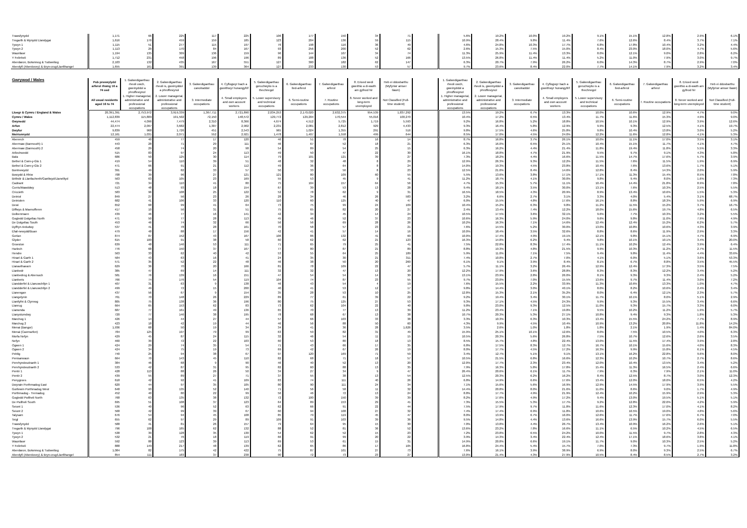| Trawsfynydd | 1,171 | 66 | 225 | 117 | 225 | 106 | 177 | 150 | 34 | 71 | | 5.6% | 19.2% | 10.0% | 19.2% | 9.1% | 15.1% | 12.8% | 2.9% | 6.1% |
| Tregarth & Mynydd Llandygai | 1,616 | 176 | 459 | 159 | 185 | 123 | 204 | 136 | 59 | 115 | | 10.9% | 28.4% | 9.8% | 11.4% | 7.6% | 12.6% | 8.4% | 3.7% | 7.1% |
| Tywyn 1 | 1,115 | 51 | 277 | 115 | 197 | 76 | 198 | 116 | 36 | 49 | | 4.6% | 24.8% | 10.3% | 17.7% | 6.8% | 17.8% | 10.4% | 3.2% | 4.4% |
| Tywyn 2 | 1,113 | 29 | 170 | 84 | 167 | 93 | 256 | 200 | 52 | 62 | | 2.6% | 15.3% | 7.5% | 15.0% | 8.4% | 23.0% | 18.0% | 4.7% | 5.6% |
| Waunfawr | 1,194 | 135 | 309 | 136 | 159 | 96 | 144 | 107 | 34 | 74 | | 11.3% | 25.9% | 11.4% | 13.3% | 8.0% | 12.1% | 9.0% | 2.8% | 6.2% |
| Y Felinheli | 1,712 | 231 | 458 | 196 | 196 | 89 | 188 | 136 | 52 | 166 | | 13.5% | 26.8% | 11.4% | 11.4% | 5.2% | 11.0% | 7.9% | 3.0% | 9.7% |
| Aberdaron, Botwnnog & Tudweiliog | 2,103 | 132 | 435 | 167 | 551 | 127 | 300 | 182 | 62 | 147 | | 6.3% | 20.7% | 7.9% | 26.2% | 6.0% | 14.3% | 8.7% | 2.9% | 7.0% |
| Aberdyfi (Aberdovey) & Bryn-crug/Llanfihangel | 1,655 | 161 | 391 | 139 | 364 | 127 | 233 | 130 | 53 | 57 | | 9.7% | 23.6% | 8.4% | 22.0% | 7.7% | 14.1% | 7.9% | 3.2% | 3.4% |
| Gwrywod / Males | Pob preswylydd arferol rhwng 16 a 74 oed | 1. Galwedigaethau rheoli uwch, gweinyddol a phroffesiynol | 2. Galwedigaethau rheoli is, gweinyddol a phroffesiynol | 3. Galwedigaethau canolraddol | 4. Cyflogwyr bach a gweithwyr hunangyfrif | 5. Galwedigaethau goruchwylio is a thechnegol | 6. Galwedigaethau lled-arferol | 7. Galwedigaethau arferol | 8. Erioed wedi gweithio a di-waith am gyfnod hir | Heb ei ddosbarthu (Myfyriwr amser llawn) | | 1. Galwedigaethau rheoli uwch, gweinyddol a phroffesiynol | 2. Galwedigaethau rheoli is, gweinyddol a phroffesiynol | 3. Galwedigaethau canolraddol | 4. Cyflogwyr bach a gweithwyr hunangyfrif | 5. Galwedigaethau goruchwylio is a thechnegol | 6. Galwedigaethau lled-arferol | 7. Galwedigaethau arferol | 8. Erioed wedi gweithio a di-waith am gyfnod hir | Heb ei ddosbarthu (Myfyriwr amser llawn) |
| | All usual residents aged 16 to 74 | 1. Higher managerial, administrative and professional occupations | 2. Lower managerial, administrative and professional occupations | 3. Intermediate occupations | 4. Small employers and own account workers | 5. Lower supervisory and technical occupations | 6. Semi-routine occupations | 7. Routine occupations | 8. Never worked and long-term unemployed | Not Classified (Full-time student) | | 1. Higher managerial, administrative and professional occupations | 2. Lower managerial, administrative and professional occupations | 3. Intermediate occupations | 4. Small employers and own account workers | 5. Lower supervisory and technical occupations | 6. Semi-routine occupations | 7. Routine occupations | 8. Never worked and long-term unemployed | Not Classified (Full-time student) |
| Lloegr & Cymru / England & Wales | 20,391,391 | 2,753,972 | 3,919,339 | 1,367,711 | 2,721,890 | 2,034,253 | 2,170,020 | 2,632,375 | 954,539 | 1,837,292 | | 13.5% | 19.2% | 6.7% | 13.3% | 10.0% | 10.6% | 12.9% | 4.7% | 9.0% |
| Cymru / Wales | 1,112,839 | 115,809 | 191,502 | 72,150 | 148,572 | 129,772 | 129,204 | 170,544 | 55,016 | 100,270 | | 10.4% | 17.2% | 6.5% | 13.4% | 11.7% | 11.6% | 15.3% | 4.9% | 9.0% |
| Gwynedd | 44,474 | 4,096 | 7,479 | 2,310 | 8,366 | 4,674 | 4,512 | 5,725 | 1,719 | 5,593 | | 9.2% | 16.8% | 5.2% | 18.8% | 10.5% | 10.1% | 12.9% | 3.9% | 12.6% |
| Arfon | 22,474 | 2,097 | 3,682 | 1,307 | 2,902 | 2,231 | 2,081 | 2,812 | 929 | 4,433 | | 9.3% | 16.4% | 5.8% | 12.9% | 9.9% | 9.3% | 12.5% | 4.1% | 19.7% |
| Dwyfor | 9,839 | 968 | 1,726 | 451 | 2,543 | 965 | 1,024 | 1,355 | 291 | 516 | | 9.8% | 17.5% | 4.6% | 25.8% | 9.8% | 10.4% | 13.8% | 3.0% | 5.2% |
| Meirionnydd | 12,161 | 1,031 | 2,071 | 552 | 2,921 | 1,478 | 1,407 | 1,558 | 499 | 644 | | 8.5% | 17.0% | 4.5% | 24.0% | 12.2% | 11.6% | 12.8% | 4.1% | 5.3% |
| Abererch | 459 | 40 | 77 | 17 | 120 | 46 | 51 | 78 | 16 | 14 | | 8.7% | 16.8% | 3.7% | 26.1% | 10.0% | 11.1% | 17.0% | 3.5% | 3.1% |
| Abermaw (Barmouth) 1 | 443 | 28 | 71 | 29 | 111 | 46 | 67 | 52 | 18 | 21 | | 6.3% | 16.0% | 6.5% | 25.1% | 10.4% | 15.1% | 11.7% | 4.1% | 4.7% |
| Abermaw (Barmouth) 2 | 458 | 29 | 74 | 20 | 98 | 54 | 89 | 54 | 25 | 15 | | 6.3% | 16.2% | 4.4% | 21.4% | 11.8% | 19.4% | 11.8% | 5.5% | 3.3% |
| Arllechwedd | 515 | 83 | 97 | 24 | 113 | 49 | 50 | 47 | 22 | 30 | | 16.1% | 18.8% | 4.7% | 21.9% | 9.5% | 9.7% | 9.1% | 4.3% | 5.8% |
| Bala | 686 | 50 | 125 | 30 | 114 | 79 | 101 | 121 | 39 | 27 | | 7.3% | 18.2% | 4.4% | 16.6% | 11.5% | 14.7% | 17.6% | 5.7% | 3.9% |
| Bethel & Cwm-y-Glo 1 | 419 | 54 | 110 | 39 | 51 | 48 | 32 | 48 | 8 | 29 | | 12.9% | 26.3% | 9.3% | 12.2% | 11.5% | 7.6% | 11.5% | 1.9% | 6.9% |
| Bethel & Cwm-y-Glo 2 | 471 | 66 | 91 | 21 | 112 | 49 | 36 | 64 | 8 | 24 | | 14.0% | 19.3% | 4.5% | 23.8% | 10.4% | 7.6% | 13.6% | 1.7% | 5.1% |
| Bontnewydd | 391 | 49 | 82 | 33 | 57 | 50 | 33 | 56 | 8 | 23 | | 12.5% | 21.0% | 8.4% | 14.6% | 12.8% | 8.4% | 14.3% | 2.0% | 5.9% |
| Bowydd & Rhiw | 708 | 39 | 96 | 27 | 121 | 121 | 80 | 109 | 60 | 55 | | 5.5% | 13.6% | 3.8% | 17.1% | 17.1% | 11.3% | 15.4% | 8.5% | 7.8% |
| Brithdir & Llanfachreth/Ganllwyd/Llanelltyd | 563 | 63 | 105 | 23 | 169 | 55 | 53 | 45 | 9 | 41 | | 11.2% | 18.7% | 4.1% | 30.0% | 9.8% | 9.4% | 8.0% | 1.6% | 7.3% |
| Cadnant | 721 | 34 | 110 | 41 | 80 | 75 | 104 | 157 | 64 | 56 | | 4.7% | 15.3% | 5.7% | 11.1% | 10.4% | 14.4% | 21.8% | 8.9% | 7.8% |
| Corris/Mawddwy | 513 | 48 | 93 | 18 | 154 | 67 | 39 | 53 | 13 | 28 | | 9.4% | 18.1% | 3.5% | 30.0% | 13.1% | 7.6% | 10.3% | 2.5% | 5.5% |
| Criccieth | 583 | 96 | 108 | 25 | 122 | 52 | 78 | 62 | 9 | 31 | | 16.5% | 18.5% | 4.3% | 20.9% | 8.9% | 13.4% | 10.6% | 1.5% | 5.3% |
| Deiniol | 849 | 27 | 56 | 23 | 26 | 28 | 34 | 46 | 26 | 583 | | 3.2% | 6.6% | 2.7% | 3.1% | 3.3% | 4.0% | 5.4% | 3.1% | 68.7% |
| Deiniolen | 682 | 41 | 106 | 33 | 120 | 110 | 60 | 125 | 40 | 47 | | 6.0% | 15.5% | 4.8% | 17.6% | 16.1% | 8.8% | 18.3% | 5.9% | 6.9% |
| Dewi | 652 | 68 | 99 | 41 | 64 | 73 | 75 | 99 | 24 | 109 | | 10.4% | 15.2% | 6.3% | 9.8% | 11.2% | 11.5% | 15.2% | 3.7% | 16.7% |
| Diffwys & Maenofferen | 417 | 10 | 56 | 31 | 51 | 75 | 65 | 82 | 20 | 27 | | 2.4% | 13.4% | 7.4% | 12.2% | 18.0% | 15.6% | 19.7% | 4.8% | 6.5% |
| Dolbenmaen | 439 | 46 | 77 | 16 | 141 | 42 | 34 | 45 | 14 | 24 | | 10.5% | 17.5% | 3.6% | 32.1% | 9.6% | 7.7% | 10.3% | 3.2% | 5.5% |
| Gogledd Dolgellau North | 471 | 50 | 77 | 28 | 113 | 45 | 46 | 52 | 37 | 23 | | 10.6% | 16.3% | 5.9% | 24.0% | 9.6% | 9.8% | 11.0% | 7.9% | 4.9% |
| De Dolgellau South | 453 | 46 | 74 | 32 | 66 | 56 | 56 | 69 | 28 | 26 | | 10.2% | 16.3% | 7.1% | 14.6% | 12.4% | 12.4% | 15.2% | 6.2% | 5.7% |
| Dyffryn Ardudwy | 537 | 41 | 78 | 28 | 161 | 70 | 58 | 57 | 23 | 21 | | 7.6% | 14.5% | 5.2% | 30.0% | 13.0% | 10.8% | 10.6% | 4.3% | 3.9% |
| Efail-newydd/Buan | 479 | 48 | 88 | 17 | 156 | 42 | 41 | 57 | 14 | 16 | | 10.0% | 18.4% | 3.5% | 32.6% | 8.8% | 8.6% | 11.9% | 2.9% | 3.3% |
| Gerlan | 874 | 87 | 152 | 43 | 167 | 106 | 86 | 132 | 41 | 60 | | 10.0% | 17.4% | 4.9% | 19.1% | 12.1% | 9.8% | 15.1% | 4.7% | 6.9% |
| Glyder | 615 | 100 | 91 | 38 | 58 | 60 | 62 | 62 | 21 | 123 | | 16.3% | 14.8% | 6.2% | 9.4% | 9.8% | 10.1% | 10.1% | 3.4% | 20.0% |
| Groeslon | 639 | 48 | 146 | 53 | 111 | 71 | 65 | 79 | 25 | 41 | | 7.5% | 22.8% | 8.3% | 17.4% | 11.1% | 10.2% | 12.4% | 3.9% | 6.4% |
| Harlech | 776 | 68 | 150 | 37 | 167 | 77 | 80 | 87 | 21 | 89 | | 8.8% | 19.3% | 4.8% | 21.5% | 9.9% | 10.3% | 11.2% | 2.7% | 11.5% |
| Hendre | 563 | 33 | 62 | 40 | 42 | 53 | 55 | 64 | 25 | 189 | | 5.9% | 11.0% | 7.1% | 7.5% | 9.4% | 9.8% | 11.4% | 4.4% | 33.6% |
| Hirael & Garth 1 | 584 | 43 | 63 | 16 | 41 | 24 | 35 | 30 | 21 | 311 | | 7.4% | 10.8% | 2.7% | 7.0% | 4.1% | 6.0% | 5.1% | 3.6% | 53.3% |
| Hirael & Garth 2 | 571 | 35 | 52 | 22 | 48 | 46 | 38 | 50 | 20 | 260 | | 6.1% | 9.1% | 3.9% | 8.4% | 8.1% | 6.7% | 8.8% | 3.5% | 45.5% |
| Llanaelhaearn | 629 | 36 | 70 | 20 | 166 | 81 | 78 | 109 | 22 | 47 | | 5.7% | 11.1% | 3.2% | 26.4% | 12.9% | 12.4% | 17.3% | 3.5% | 7.5% |
| Llanbedr | 385 | 47 | 69 | 14 | 111 | 32 | 32 | 47 | 13 | 20 | | 12.2% | 17.9% | 3.6% | 28.8% | 8.3% | 8.3% | 12.2% | 3.4% | 5.2% |
| Llanbedrog & Abersoch | 581 | 76 | 139 | 16 | 151 | 47 | 54 | 54 | 14 | 30 | | 13.1% | 23.9% | 2.8% | 26.0% | 8.1% | 9.3% | 9.3% | 2.4% | 5.2% |
| Llanberis | 766 | 74 | 176 | 54 | 119 | 104 | 74 | 87 | 23 | 55 | | 9.7% | 23.0% | 7.0% | 15.5% | 13.6% | 9.7% | 11.4% | 3.0% | 7.2% |
| Llandderfel & Llanuwchllyn 1 | 407 | 31 | 63 | 9 | 138 | 46 | 43 | 54 | 4 | 19 | | 7.6% | 15.5% | 2.2% | 33.9% | 11.3% | 10.6% | 13.3% | 1.0% | 4.7% |
| Llandderfel & Llanuwchllyn 2 | 499 | 49 | 72 | 15 | 200 | 40 | 41 | 53 | 12 | 17 | | 9.8% | 14.4% | 3.0% | 40.1% | 8.0% | 8.2% | 10.6% | 2.4% | 3.4% |
| Llanengan | 437 | 56 | 67 | 9 | 154 | 35 | 28 | 53 | 10 | 25 | | 12.8% | 15.3% | 2.1% | 35.2% | 8.0% | 6.4% | 12.1% | 2.3% | 5.7% |
| Llangelynin | 761 | 70 | 148 | 26 | 229 | 89 | 77 | 61 | 39 | 22 | | 9.2% | 19.4% | 3.4% | 30.1% | 11.7% | 10.1% | 8.0% | 5.1% | 2.9% |
| Llanllyfni & Clynnog | 805 | 75 | 138 | 36 | 196 | 80 | 75 | 125 | 27 | 53 | | 9.3% | 17.1% | 4.5% | 24.3% | 9.9% | 9.3% | 15.5% | 3.4% | 6.6% |
| Llanrug | 664 | 65 | 153 | 62 | 83 | 73 | 62 | 104 | 22 | 40 | | 9.8% | 23.0% | 9.3% | 12.5% | 11.0% | 9.3% | 15.7% | 3.3% | 6.0% |
| Llanwnda | 687 | 77 | 161 | 49 | 136 | 65 | 70 | 77 | 13 | 39 | | 11.2% | 23.4% | 7.1% | 19.8% | 9.5% | 10.2% | 11.2% | 1.9% | 5.7% |
| Llanystumdwy | 720 | 77 | 146 | 38 | 195 | 78 | 68 | 67 | 13 | 38 | | 10.7% | 20.3% | 5.3% | 27.1% | 10.8% | 9.4% | 9.3% | 1.8% | 5.3% |
| Marchog 1 | 426 | 14 | 44 | 27 | 44 | 57 | 66 | 103 | 33 | 38 | | 3.3% | 10.3% | 6.3% | 10.3% | 13.4% | 15.5% | 24.2% | 7.7% | 8.9% |
| Marchog 2 | 423 | 18 | 42 | 19 | 44 | 46 | 56 | 88 | 50 | 60 | | 4.3% | 9.9% | 4.5% | 10.4% | 10.9% | 13.2% | 20.8% | 11.8% | 14.2% |
| Menai (Bangor) | 1,936 | 68 | 50 | 19 | 34 | 34 | 41 | 36 | 28 | 1,626 | | 3.5% | 2.6% | 1.0% | 1.8% | 1.8% | 2.1% | 1.9% | 1.4% | 84.0% |
| Menai (Caernarfon) | 784 | 125 | 197 | 79 | 99 | 63 | 59 | 82 | 31 | 49 | | 15.9% | 25.1% | 10.1% | 12.6% | 8.0% | 7.5% | 10.5% | 4.0% | 6.3% |
| Morfa Nefyn | 429 | 45 | 87 | 24 | 115 | 32 | 46 | 54 | 11 | 15 | | 10.5% | 20.3% | 5.6% | 26.8% | 7.5% | 10.7% | 12.6% | 2.6% | 3.5% |
| Nefyn | 460 | 39 | 72 | 22 | 103 | 60 | 53 | 80 | 18 | 13 | | 8.5% | 15.7% | 4.8% | 22.4% | 13.0% | 11.5% | 17.4% | 3.9% | 2.8% |
| Ogwen 1 | 424 | 29 | 74 | 35 | 54 | 71 | 43 | 66 | 17 | 35 | | 6.8% | 17.5% | 8.3% | 12.7% | 16.7% | 10.1% | 15.6% | 4.0% | 8.3% |
| Ogwen 2 | 424 | 34 | 75 | 19 | 73 | 69 | 42 | 67 | 26 | 19 | | 8.0% | 17.7% | 4.5% | 17.2% | 16.3% | 9.9% | 15.8% | 6.1% | 4.5% |
| Peblig | 740 | 25 | 94 | 38 | 67 | 97 | 120 | 169 | 71 | 59 | | 3.4% | 12.7% | 5.1% | 9.1% | 13.1% | 16.2% | 22.8% | 9.6% | 8.0% |
| Penisarwaun | 664 | 70 | 143 | 45 | 110 | 82 | 68 | 71 | 18 | 57 | | 10.5% | 21.5% | 6.8% | 16.6% | 12.3% | 10.2% | 10.7% | 2.7% | 8.6% |
| Penrhyndeudraeth 1 | 384 | 46 | 68 | 9 | 90 | 46 | 40 | 52 | 13 | 20 | | 12.0% | 17.7% | 2.3% | 23.4% | 12.0% | 10.4% | 13.5% | 3.4% | 5.2% |
| Penrhyndeudraeth 2 | 533 | 42 | 87 | 31 | 95 | 82 | 60 | 88 | 13 | 35 | | 7.9% | 16.3% | 5.8% | 17.8% | 15.4% | 11.3% | 16.5% | 2.4% | 6.6% |
| Pentir 1 | 428 | 113 | 88 | 26 | 50 | 34 | 27 | 34 | 9 | 47 | | 26.4% | 20.6% | 6.1% | 11.7% | 7.9% | 6.3% | 7.9% | 2.1% | 11.0% |
| Pentir 2 | 439 | 55 | 89 | 27 | 71 | 37 | 55 | 38 | 13 | 54 | | 12.5% | 20.3% | 6.2% | 16.2% | 8.4% | 12.5% | 8.7% | 3.0% | 12.3% |
| Penygroes | 618 | 42 | 92 | 41 | 109 | 83 | 74 | 111 | 40 | 26 | | 6.8% | 14.9% | 6.6% | 17.6% | 13.4% | 12.0% | 18.0% | 6.5% | 4.2% |
| Dwyrain Porthmadog East | 620 | 44 | 97 | 35 | 105 | 80 | 90 | 111 | 24 | 34 | | 7.1% | 15.6% | 5.6% | 16.9% | 12.9% | 14.5% | 17.9% | 3.9% | 5.5% |
| Gorllewin Porthmadog West | 648 | 93 | 135 | 52 | 140 | 71 | 56 | 58 | 11 | 32 | | 14.4% | 20.8% | 8.0% | 21.6% | 11.0% | 8.6% | 9.0% | 1.7% | 4.9% |
| Porthmadog - Tremadog | 452 | 40 | 80 | 22 | 99 | 56 | 46 | 72 | 13 | 24 | | 8.8% | 17.7% | 4.9% | 21.9% | 12.4% | 10.2% | 15.9% | 2.9% | 5.3% |
| Gogledd Pwllheli North | 768 | 63 | 135 | 38 | 132 | 72 | 100 | 150 | 39 | 39 | | 8.2% | 17.6% | 4.9% | 17.2% | 9.4% | 13.0% | 19.5% | 5.1% | 5.1% |
| De Pwllheli South | 695 | 51 | 108 | 37 | 123 | 64 | 89 | 153 | 29 | 41 | | 7.3% | 15.5% | 5.3% | 17.7% | 9.2% | 12.8% | 22.0% | 4.2% | 5.9% |
| Seiont 1 | 536 | 40 | 96 | 52 | 63 | 62 | 66 | 91 | 22 | 44 | | 7.5% | 17.9% | 9.7% | 11.8% | 11.6% | 12.3% | 17.0% | 4.1% | 8.2% |
| Seiont 2 | 568 | 42 | 99 | 39 | 67 | 60 | 94 | 108 | 27 | 32 | | 7.4% | 17.4% | 6.9% | 11.8% | 10.6% | 16.5% | 19.0% | 4.8% | 5.6% |
| Talysarn | 676 | 54 | 94 | 45 | 108 | 85 | 79 | 119 | 45 | 47 | | 8.0% | 13.9% | 6.7% | 16.0% | 12.6% | 11.7% | 17.6% | 6.7% | 7.0% |
| Teigl | 655 | 62 | 97 | 29 | 89 | 109 | 91 | 103 | 39 | 36 | | 9.5% | 14.8% | 4.4% | 13.6% | 16.6% | 13.9% | 15.7% | 6.0% | 5.5% |
| Trawsfynydd | 588 | 41 | 81 | 26 | 157 | 79 | 64 | 95 | 15 | 30 | | 7.0% | 13.8% | 4.4% | 26.7% | 13.4% | 10.9% | 16.2% | 2.6% | 5.1% |
| Tregarth & Mynydd Llandygai | 796 | 108 | 185 | 62 | 132 | 88 | 52 | 81 | 36 | 52 | | 13.6% | 23.2% | 7.8% | 16.6% | 11.1% | 6.5% | 10.2% | 4.5% | 6.5% |
| Tywyn 1 | 538 | 39 | 128 | 35 | 130 | 54 | 62 | 52 | 15 | 23 | | 7.2% | 23.8% | 6.5% | 24.2% | 10.0% | 11.5% | 9.7% | 2.8% | 4.3% |
| Tywyn 2 | 532 | 21 | 76 | 18 | 119 | 66 | 91 | 99 | 20 | 22 | | 3.9% | 14.3% | 3.4% | 22.4% | 12.4% | 17.1% | 18.6% | 3.8% | 4.1% |
| Waunfawr | 592 | 88 | 123 | 39 | 113 | 69 | 53 | 61 | 15 | 31 | | 14.9% | 20.8% | 6.6% | 19.1% | 11.7% | 9.0% | 10.3% | 2.5% | 5.2% |
| Y Felinheli | 888 | 149 | 217 | 48 | 139 | 62 | 65 | 86 | 17 | 105 | | 16.8% | 24.4% | 5.4% | 15.7% | 7.0% | 7.3% | 9.7% | 1.9% | 11.8% |
| Aberdaron, Botwnnog & Tudweiliog | 1,084 | 82 | 175 | 42 | 422 | 75 | 87 | 101 | 27 | 73 | | 7.6% | 16.1% | 3.9% | 38.9% | 6.9% | 8.0% | 9.3% | 2.5% | 6.7% |
| Aberdyfi (Aberdovey) & Bryn-crug/Llanfihangel | 854 | 111 | 183 | 37 | 238 | 90 | 72 | 73 | 23 | 27 | | 13.0% | 21.4% | 4.3% | 27.9% | 10.5% | 8.4% | 8.5% | 2.7% | 3.2% |